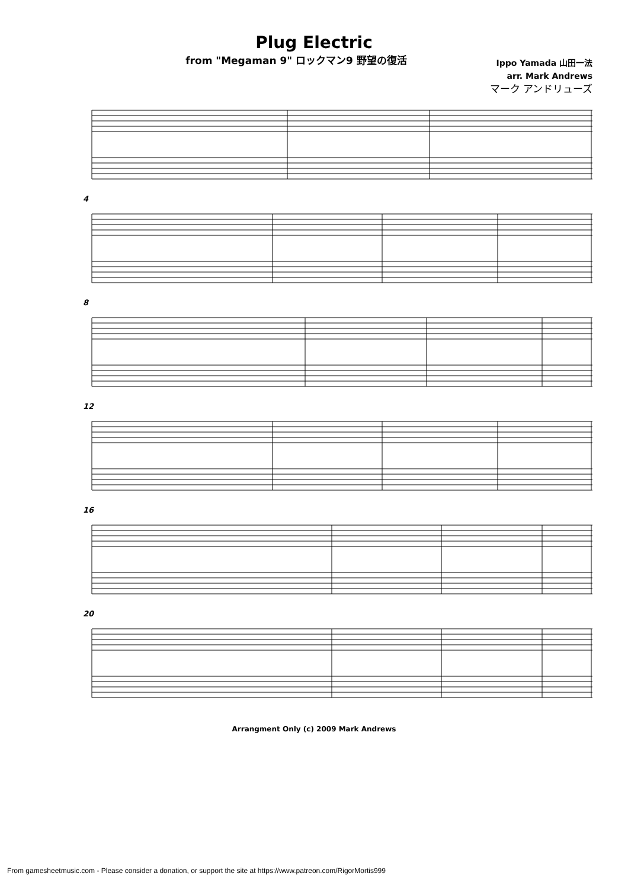Plug Electric
from "Megaman 9" ロックマン9 野望の復活
Ippo Yamada 山田一法
arr. Mark Andrews
マーク アンドリューズ
4
8
12
16
20
Arrangment Only (c) 2009 Mark Andrews
From gamesheetmusic.com - Please consider a donation, or support the site at https://www.patreon.com/RigorMortis999